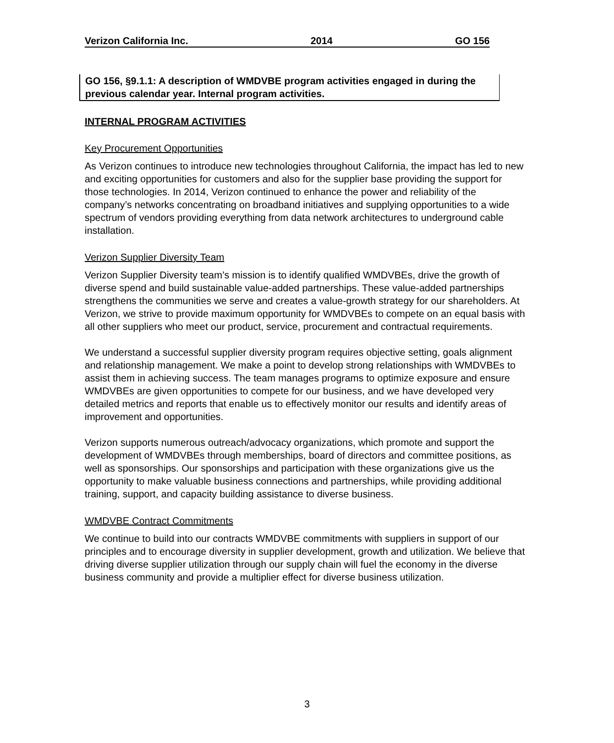Verizon California Inc. 2014 GO 156
GO 156, §9.1.1: A description of WMDVBE program activities engaged in during the previous calendar year. Internal program activities.
INTERNAL PROGRAM ACTIVITIES
Key Procurement Opportunities
As Verizon continues to introduce new technologies throughout California, the impact has led to new and exciting opportunities for customers and also for the supplier base providing the support for those technologies. In 2014, Verizon continued to enhance the power and reliability of the company’s networks concentrating on broadband initiatives and supplying opportunities to a wide spectrum of vendors providing everything from data network architectures to underground cable installation.
Verizon Supplier Diversity Team
Verizon Supplier Diversity team’s mission is to identify qualified WMDVBEs, drive the growth of diverse spend and build sustainable value-added partnerships. These value-added partnerships strengthens the communities we serve and creates a value-growth strategy for our shareholders. At Verizon, we strive to provide maximum opportunity for WMDVBEs to compete on an equal basis with all other suppliers who meet our product, service, procurement and contractual requirements.
We understand a successful supplier diversity program requires objective setting, goals alignment and relationship management. We make a point to develop strong relationships with WMDVBEs to assist them in achieving success. The team manages programs to optimize exposure and ensure WMDVBEs are given opportunities to compete for our business, and we have developed very detailed metrics and reports that enable us to effectively monitor our results and identify areas of improvement and opportunities.
Verizon supports numerous outreach/advocacy organizations, which promote and support the development of WMDVBEs through memberships, board of directors and committee positions, as well as sponsorships. Our sponsorships and participation with these organizations give us the opportunity to make valuable business connections and partnerships, while providing additional training, support, and capacity building assistance to diverse business.
WMDVBE Contract Commitments
We continue to build into our contracts WMDVBE commitments with suppliers in support of our principles and to encourage diversity in supplier development, growth and utilization. We believe that driving diverse supplier utilization through our supply chain will fuel the economy in the diverse business community and provide a multiplier effect for diverse business utilization.
3